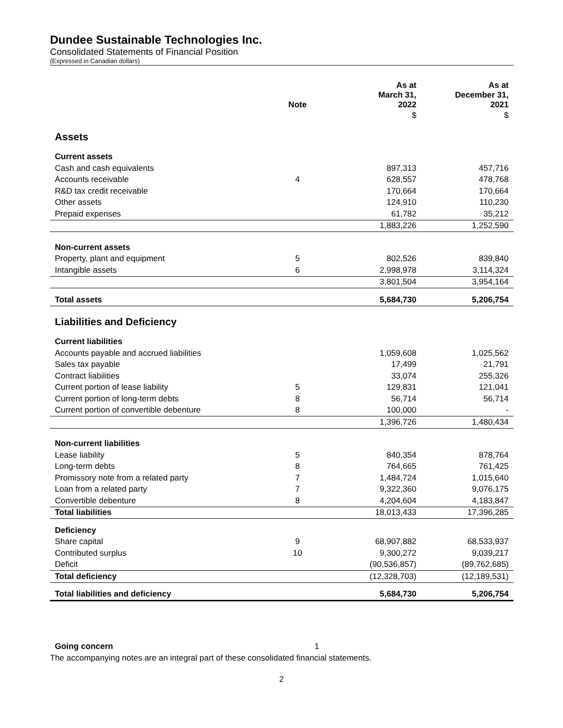Dundee Sustainable Technologies Inc.
Consolidated Statements of Financial Position
(Expressed in Canadian dollars)
| | Note | As at March 31, 2022 | As at December 31, 2021 |
| --- | --- | --- | --- |
| | | $ | $ |
| Assets | | | |
| Current assets | | | |
| Cash and cash equivalents | | 897,313 | 457,716 |
| Accounts receivable | 4 | 628,557 | 478,768 |
| R&D tax credit receivable | | 170,664 | 170,664 |
| Other assets | | 124,910 | 110,230 |
| Prepaid expenses | | 61,782 | 35,212 |
| | | 1,883,226 | 1,252,590 |
| Non-current assets | | | |
| Property, plant and equipment | 5 | 802,526 | 839,840 |
| Intangible assets | 6 | 2,998,978 | 3,114,324 |
| | | 3,801,504 | 3,954,164 |
| Total assets | | 5,684,730 | 5,206,754 |
| Liabilities and Deficiency | | | |
| Current liabilities | | | |
| Accounts payable and accrued liabilities | | 1,059,608 | 1,025,562 |
| Sales tax payable | | 17,499 | 21,791 |
| Contract liabilities | | 33,074 | 255,326 |
| Current portion of lease liability | 5 | 129,831 | 121,041 |
| Current portion of long-term debts | 8 | 56,714 | 56,714 |
| Current portion of convertible debenture | 8 | 100,000 | - |
| | | 1,396,726 | 1,480,434 |
| Non-current liabilities | | | |
| Lease liability | 5 | 840,354 | 878,764 |
| Long-term debts | 8 | 764,665 | 761,425 |
| Promissory note from a related party | 7 | 1,484,724 | 1,015,640 |
| Loan from a related party | 7 | 9,322,360 | 9,076,175 |
| Convertible debenture | 8 | 4,204,604 | 4,183,847 |
| Total liabilities | | 18,013,433 | 17,396,285 |
| Deficiency | | | |
| Share capital | 9 | 68,907,882 | 68,533,937 |
| Contributed surplus | 10 | 9,300,272 | 9,039,217 |
| Deficit | | (90,536,857) | (89,762,685) |
| Total deficiency | | (12,328,703) | (12,189,531) |
| Total liabilities and deficiency | | 5,684,730 | 5,206,754 |
Going concern 1
The accompanying notes are an integral part of these consolidated financial statements.
2